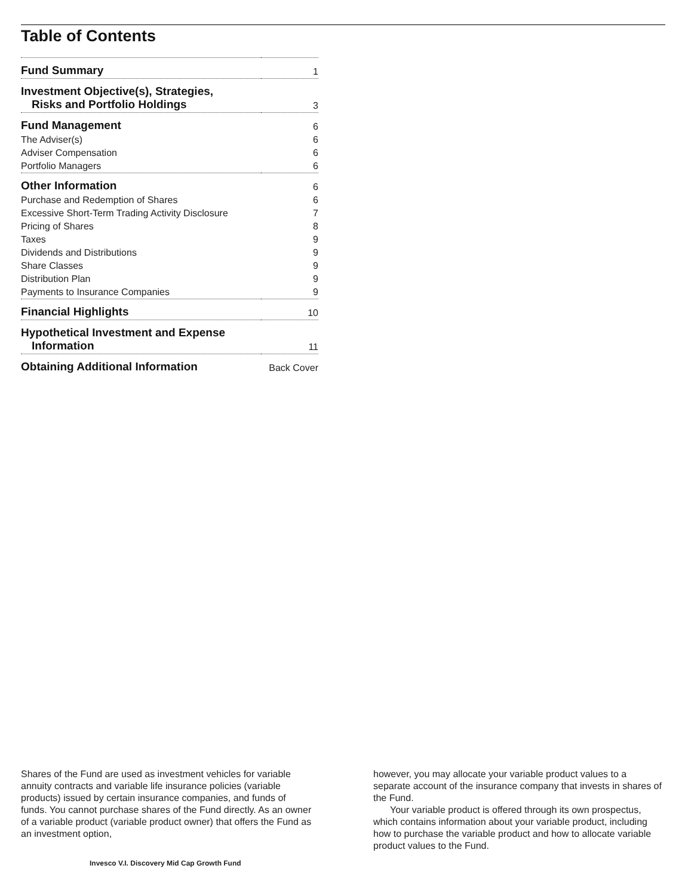Table of Contents
| Fund Summary | 1 |
| Investment Objective(s), Strategies, Risks and Portfolio Holdings | 3 |
| Fund Management | 6 |
| The Adviser(s) | 6 |
| Adviser Compensation | 6 |
| Portfolio Managers | 6 |
| Other Information | 6 |
| Purchase and Redemption of Shares | 6 |
| Excessive Short-Term Trading Activity Disclosure | 7 |
| Pricing of Shares | 8 |
| Taxes | 9 |
| Dividends and Distributions | 9 |
| Share Classes | 9 |
| Distribution Plan | 9 |
| Payments to Insurance Companies | 9 |
| Financial Highlights | 10 |
| Hypothetical Investment and Expense Information | 11 |
| Obtaining Additional Information | Back Cover |
Shares of the Fund are used as investment vehicles for variable annuity contracts and variable life insurance policies (variable products) issued by certain insurance companies, and funds of funds. You cannot purchase shares of the Fund directly. As an owner of a variable product (variable product owner) that offers the Fund as an investment option,
however, you may allocate your variable product values to a separate account of the insurance company that invests in shares of the Fund.
Your variable product is offered through its own prospectus, which contains information about your variable product, including how to purchase the variable product and how to allocate variable product values to the Fund.
Invesco V.I. Discovery Mid Cap Growth Fund